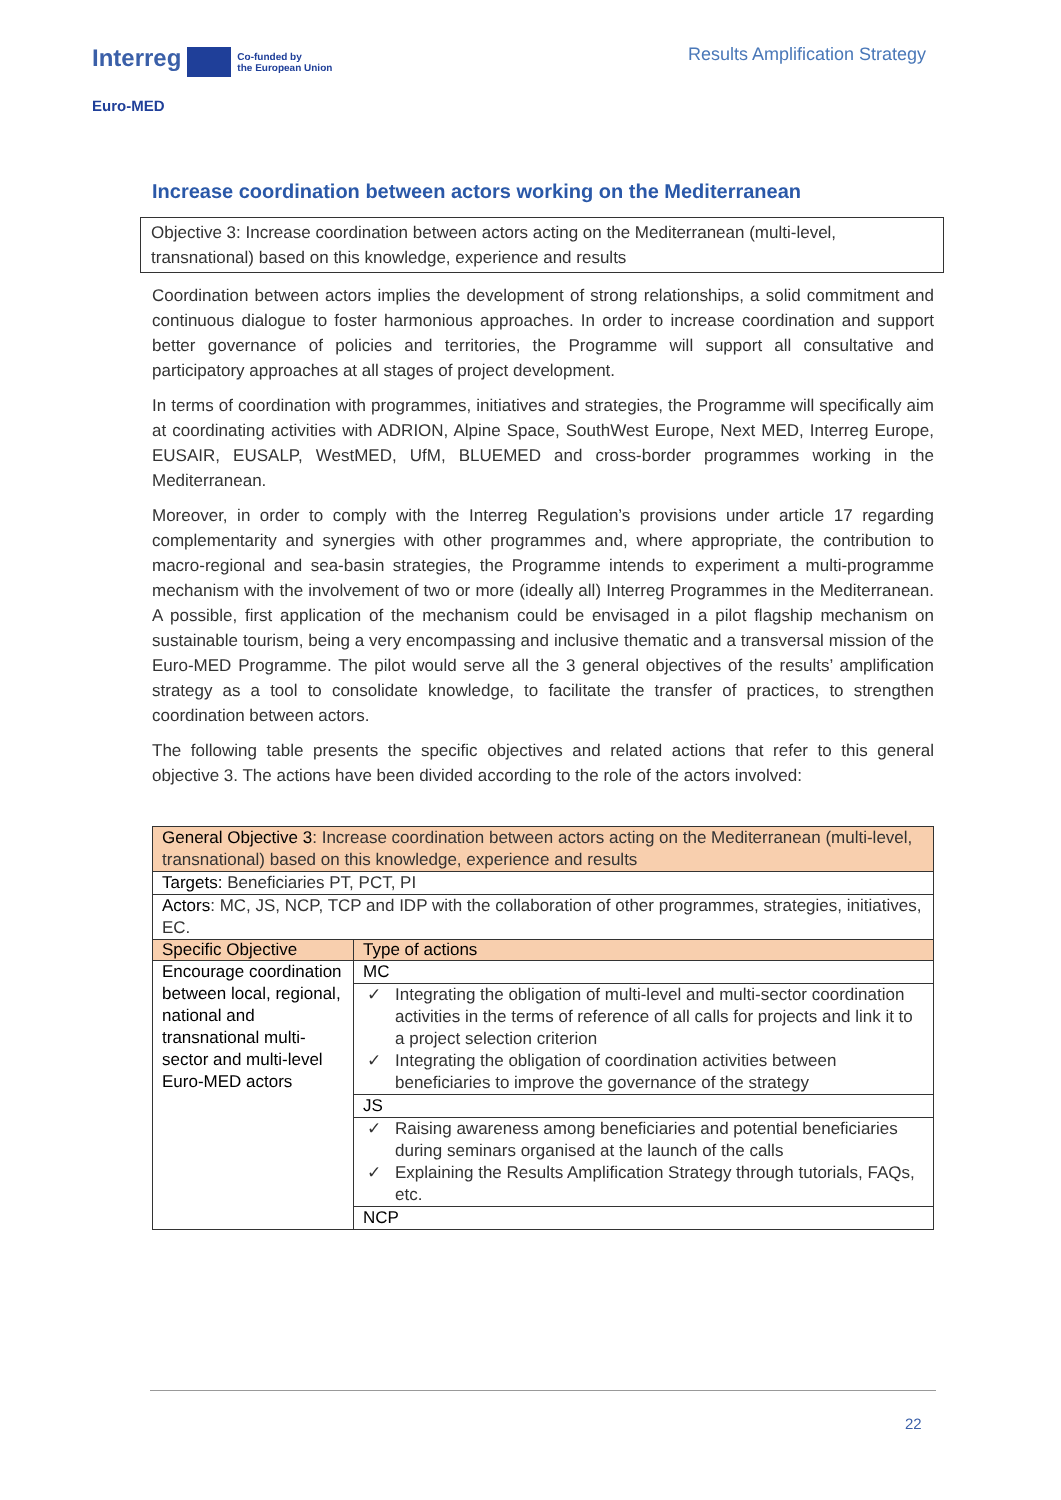Interreg Co-funded by
the European Union
Results Amplification Strategy
Euro-MED
Increase coordination between actors working on the Mediterranean
Objective 3: Increase coordination between actors acting on the Mediterranean (multi-level, transnational) based on this knowledge, experience and results
Coordination between actors implies the development of strong relationships, a solid commitment and continuous dialogue to foster harmonious approaches. In order to increase coordination and support better governance of policies and territories, the Programme will support all consultative and participatory approaches at all stages of project development.
In terms of coordination with programmes, initiatives and strategies, the Programme will specifically aim at coordinating activities with ADRION, Alpine Space, SouthWest Europe, Next MED, Interreg Europe, EUSAIR, EUSALP, WestMED, UfM, BLUEMED and cross-border programmes working in the Mediterranean.
Moreover, in order to comply with the Interreg Regulation’s provisions under article 17 regarding complementarity and synergies with other programmes and, where appropriate, the contribution to macro-regional and sea-basin strategies, the Programme intends to experiment a multi-programme mechanism with the involvement of two or more (ideally all) Interreg Programmes in the Mediterranean. A possible, first application of the mechanism could be envisaged in a pilot flagship mechanism on sustainable tourism, being a very encompassing and inclusive thematic and a transversal mission of the Euro-MED Programme. The pilot would serve all the 3 general objectives of the results’ amplification strategy as a tool to consolidate knowledge, to facilitate the transfer of practices, to strengthen coordination between actors.
The following table presents the specific objectives and related actions that refer to this general objective 3. The actions have been divided according to the role of the actors involved:
| General Objective 3 : Increase coordination between actors acting on the Mediterranean (multi-level, transnational) based on this knowledge, experience and results | |
| Targets: Beneficiaries PT, PCT, PI | |
| Actors : MC, JS, NCP, TCP and IDP with the collaboration of other programmes, strategies, initiatives, EC. | |
| Specific Objective | Type of actions |
| Encourage coordination between local, regional, national and transnational multi-sector and multi-level Euro-MED actors | MC |
| | Integrating the obligation of multi-level and multi-sector coordination activities in the terms of reference of all calls for projects and link it to a project selection criterion Integrating the obligation of coordination activities between beneficiaries to improve the governance of the strategy |
| | JS |
| | Raising awareness among beneficiaries and potential beneficiaries during seminars organised at the launch of the calls Explaining the Results Amplification Strategy through tutorials, FAQs, etc. |
| | NCP |
22